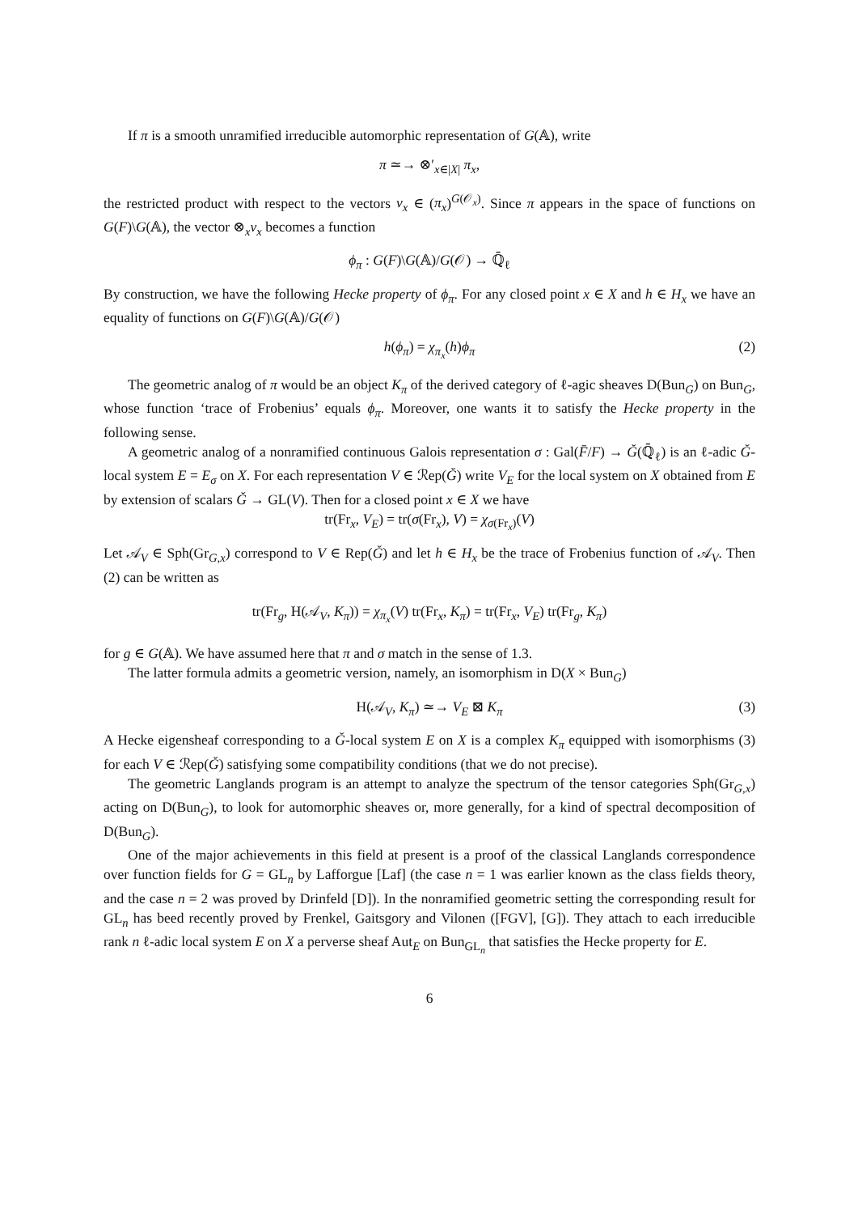If π is a smooth unramified irreducible automorphic representation of G(𝔸), write
π ≃→ ⊗′<sub>x∈|X|</sub> π<sub>x</sub>,
the restricted product with respect to the vectors v<sub>x</sub> ∈ (π<sub>x</sub>)<sup>G(𝒪<sub>x</sub>)</sup>. Since π appears in the space of functions on G(F)\G(𝔸), the vector ⊗<sub>x</sub>v<sub>x</sub> becomes a function
ϕ<sub>π</sub> : G(F)\G(𝔸)/G(𝒪) → ℚ̄<sub>ℓ</sub>
By construction, we have the following Hecke property of ϕ<sub>π</sub>. For any closed point x ∈ X and h ∈ H<sub>x</sub> we have an equality of functions on G(F)\G(𝔸)/G(𝒪)
h(ϕ<sub>π</sub>) = χ<sub>π<sub>x</sub></sub>(h)ϕ<sub>π</sub> (2)
The geometric analog of π would be an object K<sub>π</sub> of the derived category of ℓ-agic sheaves D(Bun<sub>G</sub>) on Bun<sub>G</sub>, whose function ‘trace of Frobenius’ equals ϕ<sub>π</sub>. Moreover, one wants it to satisfy the Hecke property in the following sense.
A geometric analog of a nonramified continuous Galois representation σ : Gal(F̄/F) → Ǧ(ℚ̄<sub>ℓ</sub>) is an ℓ-adic Ǧ-local system E = E<sub>σ</sub> on X. For each representation V ∈ ℛep(Ǧ) write V<sub>E</sub> for the local system on X obtained from E by extension of scalars Ǧ → GL(V). Then for a closed point x ∈ X we have
tr(Fr<sub>x</sub>, V<sub>E</sub>) = tr(σ(Fr<sub>x</sub>), V) = χ<sub>σ(Fr<sub>x</sub>)</sub>(V)
Let 𝒜<sub>V</sub> ∈ Sph(Gr<sub>G,x</sub>) correspond to V ∈ Rep(Ǧ) and let h ∈ H<sub>x</sub> be the trace of Frobenius function of 𝒜<sub>V</sub>. Then (2) can be written as
tr(Fr<sub>g</sub>, H(𝒜<sub>V</sub>, K<sub>π</sub>)) = χ<sub>π<sub>x</sub></sub>(V) tr(Fr<sub>x</sub>, K<sub>π</sub>) = tr(Fr<sub>x</sub>, V<sub>E</sub>) tr(Fr<sub>g</sub>, K<sub>π</sub>)
for g ∈ G(𝔸). We have assumed here that π and σ match in the sense of 1.3.
The latter formula admits a geometric version, namely, an isomorphism in D(X × Bun<sub>G</sub>)
H(𝒜<sub>V</sub>, K<sub>π</sub>) ≃→ V<sub>E</sub> ⊠ K<sub>π</sub> (3)
A Hecke eigensheaf corresponding to a Ǧ-local system E on X is a complex K<sub>π</sub> equipped with isomorphisms (3) for each V ∈ ℛep(Ǧ) satisfying some compatibility conditions (that we do not precise).
The geometric Langlands program is an attempt to analyze the spectrum of the tensor categories Sph(Gr<sub>G,x</sub>) acting on D(Bun<sub>G</sub>), to look for automorphic sheaves or, more generally, for a kind of spectral decomposition of D(Bun<sub>G</sub>).
One of the major achievements in this field at present is a proof of the classical Langlands correspondence over function fields for G = GL<sub>n</sub> by Lafforgue [Laf] (the case n = 1 was earlier known as the class fields theory, and the case n = 2 was proved by Drinfeld [D]). In the nonramified geometric setting the corresponding result for GL<sub>n</sub> has beed recently proved by Frenkel, Gaitsgory and Vilonen ([FGV], [G]). They attach to each irreducible rank n ℓ-adic local system E on X a perverse sheaf Aut<sub>E</sub> on Bun<sub>GL<sub>n</sub></sub> that satisfies the Hecke property for E.
6